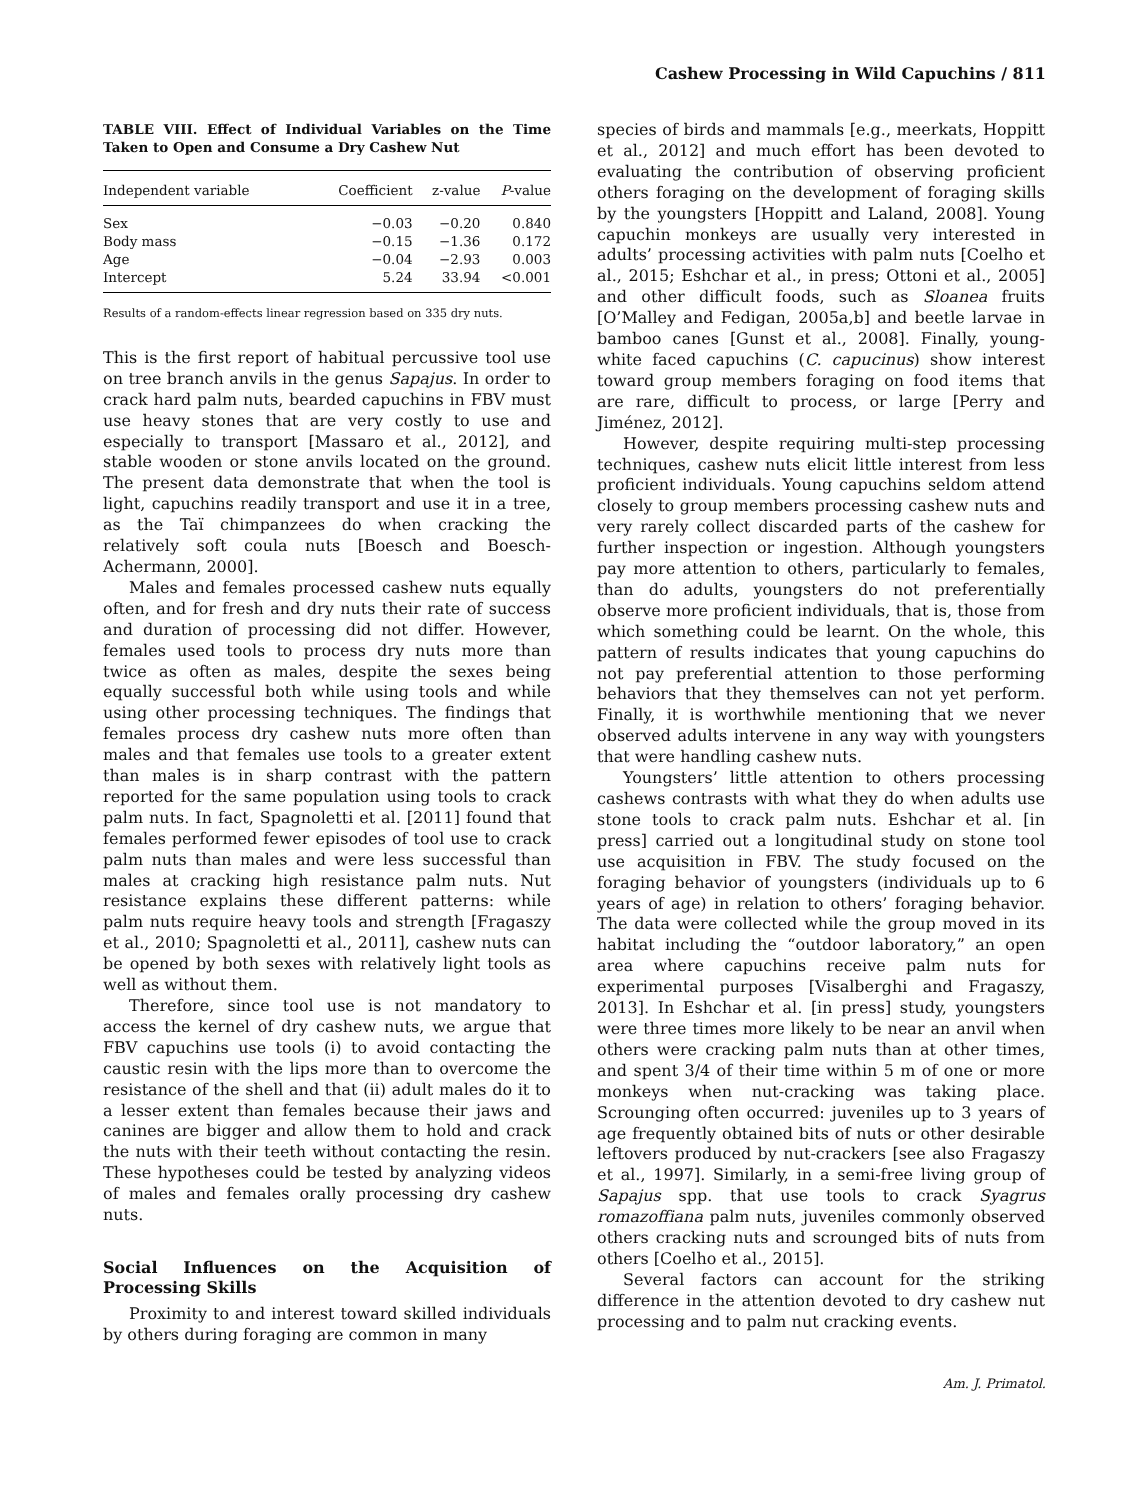Cashew Processing in Wild Capuchins / 811
TABLE VIII. Effect of Individual Variables on the Time Taken to Open and Consume a Dry Cashew Nut
| Independent variable | Coefficient | z-value | P -value |
| --- | --- | --- | --- |
| Sex | −0.03 | −0.20 | 0.840 |
| Body mass | −0.15 | −1.36 | 0.172 |
| Age | −0.04 | −2.93 | 0.003 |
| Intercept | 5.24 | 33.94 | <0.001 |
Results of a random-effects linear regression based on 335 dry nuts.
This is the first report of habitual percussive tool use on tree branch anvils in the genus Sapajus. In order to crack hard palm nuts, bearded capuchins in FBV must use heavy stones that are very costly to use and especially to transport [Massaro et al., 2012], and stable wooden or stone anvils located on the ground. The present data demonstrate that when the tool is light, capuchins readily transport and use it in a tree, as the Taï chimpanzees do when cracking the relatively soft coula nuts [Boesch and Boesch-Achermann, 2000].
Males and females processed cashew nuts equally often, and for fresh and dry nuts their rate of success and duration of processing did not differ. However, females used tools to process dry nuts more than twice as often as males, despite the sexes being equally successful both while using tools and while using other processing techniques. The findings that females process dry cashew nuts more often than males and that females use tools to a greater extent than males is in sharp contrast with the pattern reported for the same population using tools to crack palm nuts. In fact, Spagnoletti et al. [2011] found that females performed fewer episodes of tool use to crack palm nuts than males and were less successful than males at cracking high resistance palm nuts. Nut resistance explains these different patterns: while palm nuts require heavy tools and strength [Fragaszy et al., 2010; Spagnoletti et al., 2011], cashew nuts can be opened by both sexes with relatively light tools as well as without them.
Therefore, since tool use is not mandatory to access the kernel of dry cashew nuts, we argue that FBV capuchins use tools (i) to avoid contacting the caustic resin with the lips more than to overcome the resistance of the shell and that (ii) adult males do it to a lesser extent than females because their jaws and canines are bigger and allow them to hold and crack the nuts with their teeth without contacting the resin. These hypotheses could be tested by analyzing videos of males and females orally processing dry cashew nuts.
Social Influences on the Acquisition of Processing Skills
Proximity to and interest toward skilled individuals by others during foraging are common in many
species of birds and mammals [e.g., meerkats, Hoppitt et al., 2012] and much effort has been devoted to evaluating the contribution of observing proficient others foraging on the development of foraging skills by the youngsters [Hoppitt and Laland, 2008]. Young capuchin monkeys are usually very interested in adults’ processing activities with palm nuts [Coelho et al., 2015; Eshchar et al., in press; Ottoni et al., 2005] and other difficult foods, such as Sloanea fruits [O’Malley and Fedigan, 2005a,b] and beetle larvae in bamboo canes [Gunst et al., 2008]. Finally, young-white faced capuchins (C. capucinus) show interest toward group members foraging on food items that are rare, difficult to process, or large [Perry and Jiménez, 2012].
However, despite requiring multi-step processing techniques, cashew nuts elicit little interest from less proficient individuals. Young capuchins seldom attend closely to group members processing cashew nuts and very rarely collect discarded parts of the cashew for further inspection or ingestion. Although youngsters pay more attention to others, particularly to females, than do adults, youngsters do not preferentially observe more proficient individuals, that is, those from which something could be learnt. On the whole, this pattern of results indicates that young capuchins do not pay preferential attention to those performing behaviors that they themselves can not yet perform. Finally, it is worthwhile mentioning that we never observed adults intervene in any way with youngsters that were handling cashew nuts.
Youngsters’ little attention to others processing cashews contrasts with what they do when adults use stone tools to crack palm nuts. Eshchar et al. [in press] carried out a longitudinal study on stone tool use acquisition in FBV. The study focused on the foraging behavior of youngsters (individuals up to 6 years of age) in relation to others’ foraging behavior. The data were collected while the group moved in its habitat including the “outdoor laboratory,” an open area where capuchins receive palm nuts for experimental purposes [Visalberghi and Fragaszy, 2013]. In Eshchar et al. [in press] study, youngsters were three times more likely to be near an anvil when others were cracking palm nuts than at other times, and spent 3/4 of their time within 5 m of one or more monkeys when nut-cracking was taking place. Scrounging often occurred: juveniles up to 3 years of age frequently obtained bits of nuts or other desirable leftovers produced by nut-crackers [see also Fragaszy et al., 1997]. Similarly, in a semi-free living group of Sapajus spp. that use tools to crack Syagrus romazoffiana palm nuts, juveniles commonly observed others cracking nuts and scrounged bits of nuts from others [Coelho et al., 2015].
Several factors can account for the striking difference in the attention devoted to dry cashew nut processing and to palm nut cracking events.
Am. J. Primatol.